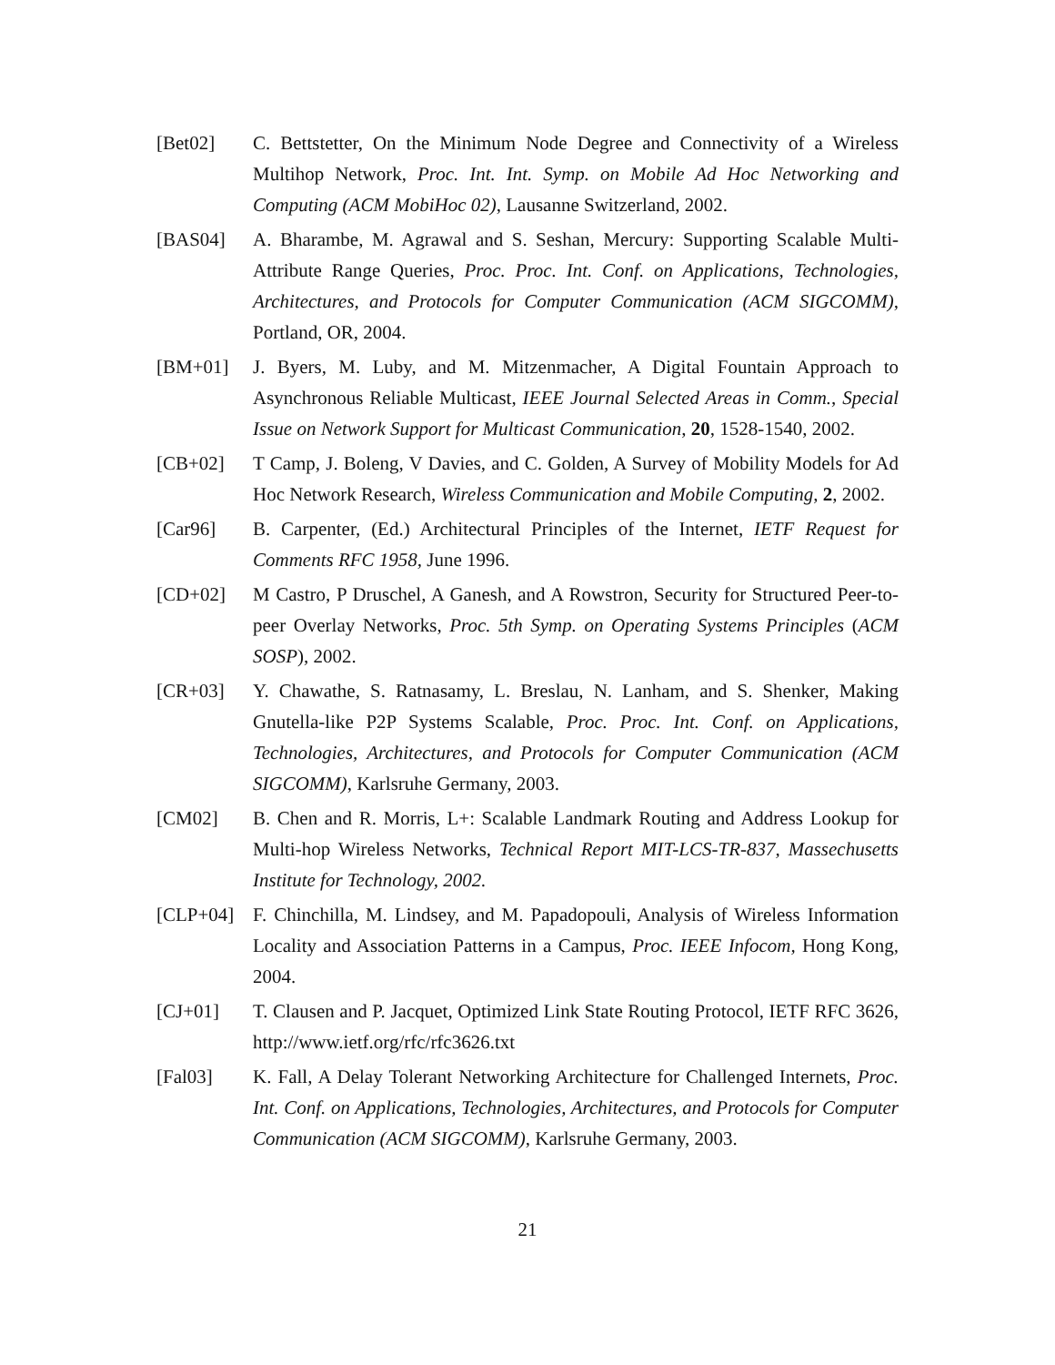[Bet02] C. Bettstetter, On the Minimum Node Degree and Connectivity of a Wireless Multihop Network, Proc. Int. Int. Symp. on Mobile Ad Hoc Networking and Computing (ACM MobiHoc 02), Lausanne Switzerland, 2002.
[BAS04] A. Bharambe, M. Agrawal and S. Seshan, Mercury: Supporting Scalable Multi-Attribute Range Queries, Proc. Proc. Int. Conf. on Applications, Technologies, Architectures, and Protocols for Computer Communication (ACM SIGCOMM), Portland, OR, 2004.
[BM+01] J. Byers, M. Luby, and M. Mitzenmacher, A Digital Fountain Approach to Asynchronous Reliable Multicast, IEEE Journal Selected Areas in Comm., Special Issue on Network Support for Multicast Communication, 20, 1528-1540, 2002.
[CB+02] T Camp, J. Boleng, V Davies, and C. Golden, A Survey of Mobility Models for Ad Hoc Network Research, Wireless Communication and Mobile Computing, 2, 2002.
[Car96] B. Carpenter, (Ed.) Architectural Principles of the Internet, IETF Request for Comments RFC 1958, June 1996.
[CD+02] M Castro, P Druschel, A Ganesh, and A Rowstron, Security for Structured Peer-to-peer Overlay Networks, Proc. 5th Symp. on Operating Systems Principles (ACM SOSP), 2002.
[CR+03] Y. Chawathe, S. Ratnasamy, L. Breslau, N. Lanham, and S. Shenker, Making Gnutella-like P2P Systems Scalable, Proc. Proc. Int. Conf. on Applications, Technologies, Architectures, and Protocols for Computer Communication (ACM SIGCOMM), Karlsruhe Germany, 2003.
[CM02] B. Chen and R. Morris, L+: Scalable Landmark Routing and Address Lookup for Multi-hop Wireless Networks, Technical Report MIT-LCS-TR-837, Massechusetts Institute for Technology, 2002.
[CLP+04] F. Chinchilla, M. Lindsey, and M. Papadopouli, Analysis of Wireless Information Locality and Association Patterns in a Campus, Proc. IEEE Infocom, Hong Kong, 2004.
[CJ+01] T. Clausen and P. Jacquet, Optimized Link State Routing Protocol, IETF RFC 3626, http://www.ietf.org/rfc/rfc3626.txt
[Fal03] K. Fall, A Delay Tolerant Networking Architecture for Challenged Internets, Proc. Int. Conf. on Applications, Technologies, Architectures, and Protocols for Computer Communication (ACM SIGCOMM), Karlsruhe Germany, 2003.
21